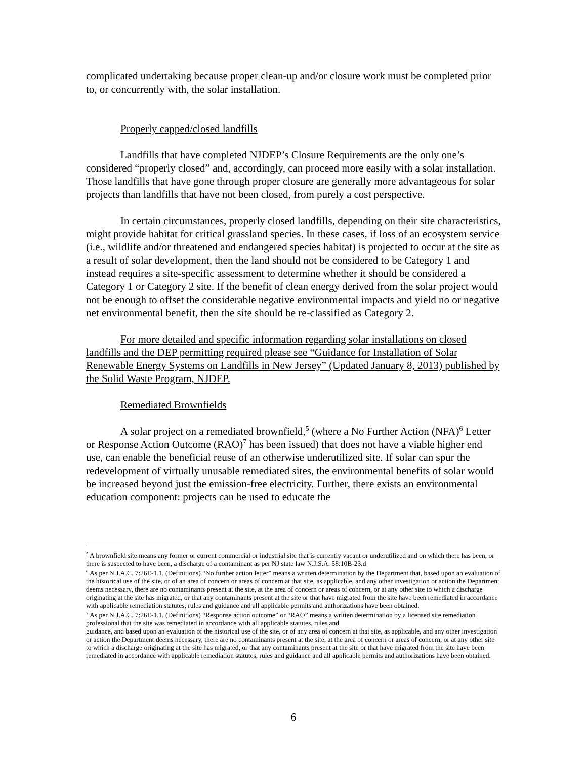complicated undertaking because proper clean-up and/or closure work must be completed prior to, or concurrently with, the solar installation.
Properly capped/closed landfills
Landfills that have completed NJDEP’s Closure Requirements are the only one’s considered “properly closed” and, accordingly, can proceed more easily with a solar installation. Those landfills that have gone through proper closure are generally more advantageous for solar projects than landfills that have not been closed, from purely a cost perspective.
In certain circumstances, properly closed landfills, depending on their site characteristics, might provide habitat for critical grassland species. In these cases, if loss of an ecosystem service (i.e., wildlife and/or threatened and endangered species habitat) is projected to occur at the site as a result of solar development, then the land should not be considered to be Category 1 and instead requires a site-specific assessment to determine whether it should be considered a Category 1 or Category 2 site. If the benefit of clean energy derived from the solar project would not be enough to offset the considerable negative environmental impacts and yield no or negative net environmental benefit, then the site should be re-classified as Category 2.
For more detailed and specific information regarding solar installations on closed landfills and the DEP permitting required please see “Guidance for Installation of Solar Renewable Energy Systems on Landfills in New Jersey” (Updated January 8, 2013) published by the Solid Waste Program, NJDEP.
Remediated Brownfields
A solar project on a remediated brownfield,<sup>5</sup> (where a No Further Action (NFA)<sup>6</sup> Letter or Response Action Outcome (RAO)<sup>7</sup> has been issued) that does not have a viable higher end use, can enable the beneficial reuse of an otherwise underutilized site. If solar can spur the redevelopment of virtually unusable remediated sites, the environmental benefits of solar would be increased beyond just the emission-free electricity. Further, there exists an environmental education component: projects can be used to educate the
<sup>5</sup> A brownfield site means any former or current commercial or industrial site that is currently vacant or underutilized and on which there has been, or there is suspected to have been, a discharge of a contaminant as per NJ state law N.J.S.A. 58:10B-23.d
<sup>6</sup> As per N.J.A.C. 7:26E-1.1. (Definitions) “No further action letter” means a written determination by the Department that, based upon an evaluation of the historical use of the site, or of an area of concern or areas of concern at that site, as applicable, and any other investigation or action the Department deems necessary, there are no contaminants present at the site, at the area of concern or areas of concern, or at any other site to which a discharge originating at the site has migrated, or that any contaminants present at the site or that have migrated from the site have been remediated in accordance with applicable remediation statutes, rules and guidance and all applicable permits and authorizations have been obtained.
<sup>7</sup> As per N.J.A.C. 7:26E-1.1. (Definitions) “Response action outcome” or “RAO” means a written determination by a licensed site remediation professional that the site was remediated in accordance with all applicable statutes, rules and
guidance, and based upon an evaluation of the historical use of the site, or of any area of concern at that site, as applicable, and any other investigation or action the Department deems necessary, there are no contaminants present at the site, at the area of concern or areas of concern, or at any other site to which a discharge originating at the site has migrated, or that any contaminants present at the site or that have migrated from the site have been remediated in accordance with applicable remediation statutes, rules and guidance and all applicable permits and authorizations have been obtained.
6